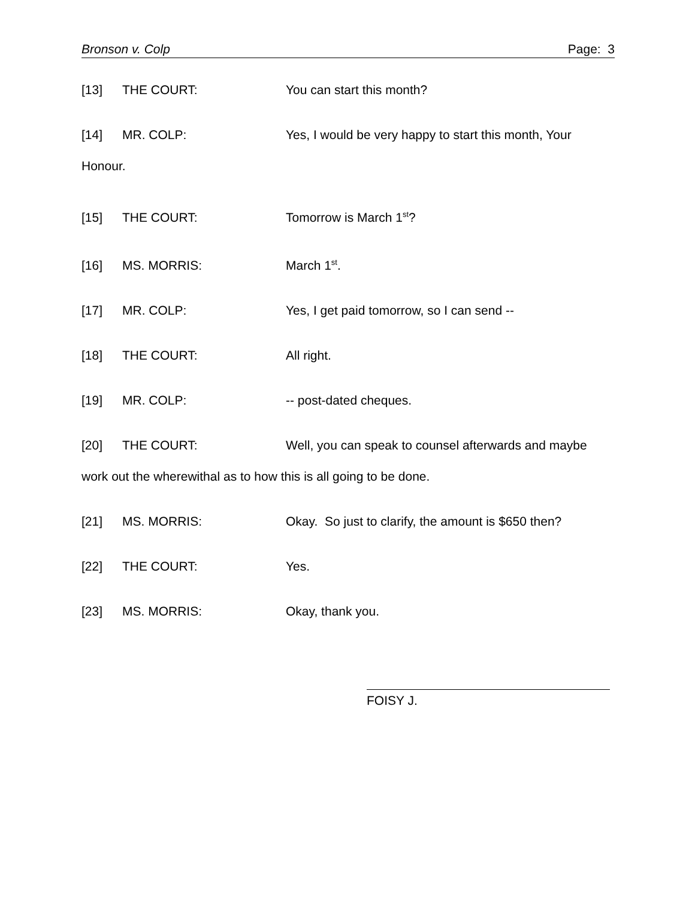Bronson v. Colp Page: 3
[13] THE COURT: You can start this month?
[14] MR. COLP: Yes, I would be very happy to start this month, Your Honour.
[15] THE COURT: Tomorrow is March 1<sup>st</sup>?
[16] MS. MORRIS: March 1<sup>st</sup>.
[17] MR. COLP: Yes, I get paid tomorrow, so I can send --
[18] THE COURT: All right.
[19] MR. COLP: -- post-dated cheques.
[20] THE COURT: Well, you can speak to counsel afterwards and maybe work out the wherewithal as to how this is all going to be done.
[21] MS. MORRIS: Okay. So just to clarify, the amount is $650 then?
[22] THE COURT: Yes.
[23] MS. MORRIS: Okay, thank you.
FOISY J.